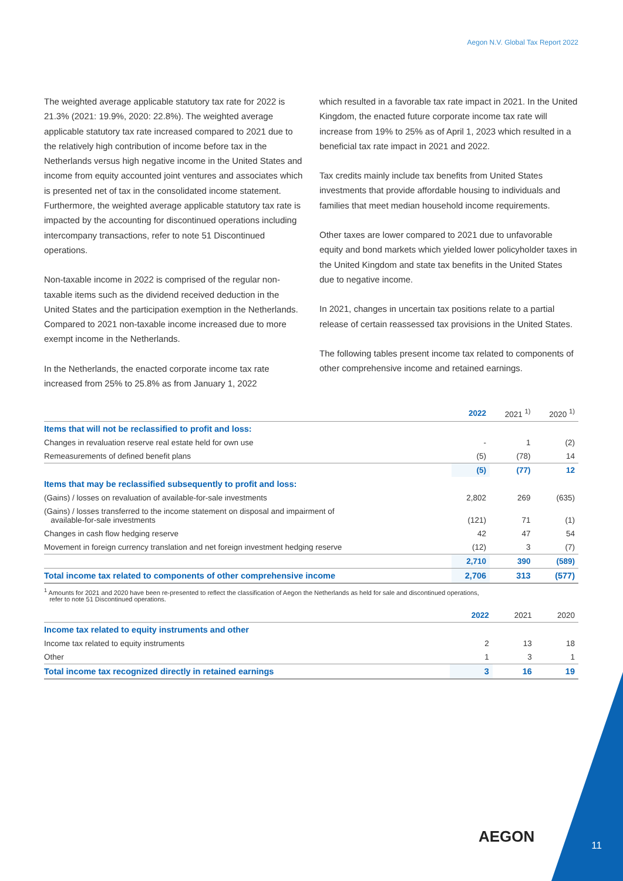Aegon N.V. Global Tax Report 2022
The weighted average applicable statutory tax rate for 2022 is 21.3% (2021: 19.9%, 2020: 22.8%). The weighted average applicable statutory tax rate increased compared to 2021 due to the relatively high contribution of income before tax in the Netherlands versus high negative income in the United States and income from equity accounted joint ventures and associates which is presented net of tax in the consolidated income statement. Furthermore, the weighted average applicable statutory tax rate is impacted by the accounting for discontinued operations including intercompany transactions, refer to note 51 Discontinued operations.
Non-taxable income in 2022 is comprised of the regular non-taxable items such as the dividend received deduction in the United States and the participation exemption in the Netherlands. Compared to 2021 non-taxable income increased due to more exempt income in the Netherlands.
In the Netherlands, the enacted corporate income tax rate increased from 25% to 25.8% as from January 1, 2022
which resulted in a favorable tax rate impact in 2021. In the United Kingdom, the enacted future corporate income tax rate will increase from 19% to 25% as of April 1, 2023 which resulted in a beneficial tax rate impact in 2021 and 2022.
Tax credits mainly include tax benefits from United States investments that provide affordable housing to individuals and families that meet median household income requirements.
Other taxes are lower compared to 2021 due to unfavorable equity and bond markets which yielded lower policyholder taxes in the United Kingdom and state tax benefits in the United States due to negative income.
In 2021, changes in uncertain tax positions relate to a partial release of certain reassessed tax provisions in the United States.
The following tables present income tax related to components of other comprehensive income and retained earnings.
| | 2022 | 2021 <sup>1)</sup> | 2020 <sup>1)</sup> |
| --- | --- | --- | --- |
| Items that will not be reclassified to profit and loss: | | | |
| Changes in revaluation reserve real estate held for own use | - | 1 | (2) |
| Remeasurements of defined benefit plans | (5) | (78) | 14 |
| | (5) | (77) | 12 |
| Items that may be reclassified subsequently to profit and loss: | | | |
| (Gains) / losses on revaluation of available-for-sale investments | 2,802 | 269 | (635) |
| (Gains) / losses transferred to the income statement on disposal and impairment of available-for-sale investments | (121) | 71 | (1) |
| Changes in cash flow hedging reserve | 42 | 47 | 54 |
| Movement in foreign currency translation and net foreign investment hedging reserve | (12) | 3 | (7) |
| | 2,710 | 390 | (589) |
| Total income tax related to components of other comprehensive income | 2,706 | 313 | (577) |
<sup>1</sup> Amounts for 2021 and 2020 have been re-presented to reflect the classification of Aegon the Netherlands as held for sale and discontinued operations,
refer to note 51 Discontinued operations.
| | 2022 | 2021 | 2020 |
| --- | --- | --- | --- |
| Income tax related to equity instruments and other | | | |
| Income tax related to equity instruments | 2 | 13 | 18 |
| Other | 1 | 3 | 1 |
| Total income tax recognized directly in retained earnings | 3 | 16 | 19 |
AEGON 11